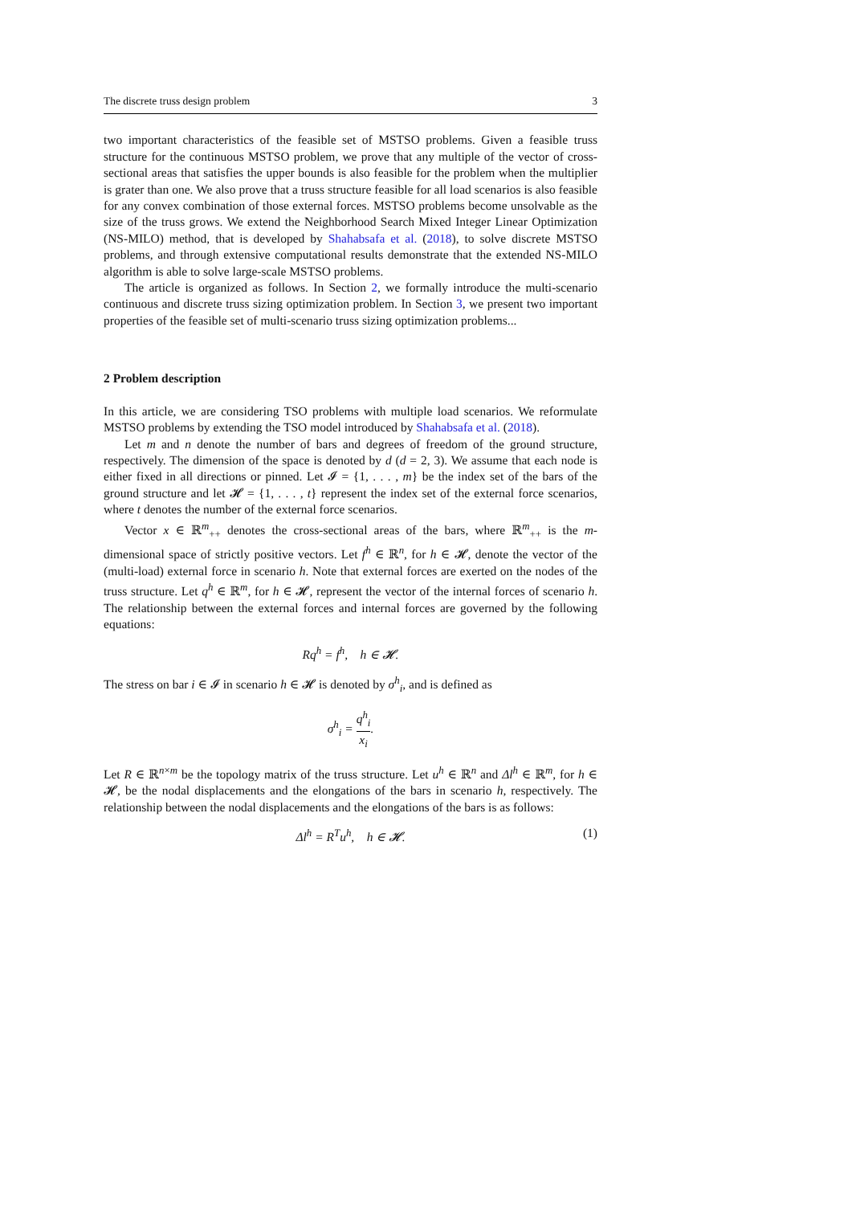The discrete truss design problem 3
two important characteristics of the feasible set of MSTSO problems. Given a feasible truss structure for the continuous MSTSO problem, we prove that any multiple of the vector of cross-sectional areas that satisfies the upper bounds is also feasible for the problem when the multiplier is grater than one. We also prove that a truss structure feasible for all load scenarios is also feasible for any convex combination of those external forces. MSTSO problems become unsolvable as the size of the truss grows. We extend the Neighborhood Search Mixed Integer Linear Optimization (NS-MILO) method, that is developed by Shahabsafa et al. (2018), to solve discrete MSTSO problems, and through extensive computational results demonstrate that the extended NS-MILO algorithm is able to solve large-scale MSTSO problems.
The article is organized as follows. In Section 2, we formally introduce the multi-scenario continuous and discrete truss sizing optimization problem. In Section 3, we present two important properties of the feasible set of multi-scenario truss sizing optimization problems...
2 Problem description
In this article, we are considering TSO problems with multiple load scenarios. We reformulate MSTSO problems by extending the TSO model introduced by Shahabsafa et al. (2018).
Let m and n denote the number of bars and degrees of freedom of the ground structure, respectively. The dimension of the space is denoted by d (d = 2, 3). We assume that each node is either fixed in all directions or pinned. Let 𝓘 = {1, . . . , m} be the index set of the bars of the ground structure and let 𝓗 = {1, . . . , t} represent the index set of the external force scenarios, where t denotes the number of the external force scenarios.
Vector x ∈ ℝ<sup>m</sup><sub>++</sub> denotes the cross-sectional areas of the bars, where ℝ<sup>m</sup><sub>++</sub> is the m-dimensional space of strictly positive vectors. Let f<sup>h</sup> ∈ ℝ<sup>n</sup>, for h ∈ 𝓗, denote the vector of the (multi-load) external force in scenario h. Note that external forces are exerted on the nodes of the truss structure. Let q<sup>h</sup> ∈ ℝ<sup>m</sup>, for h ∈ 𝓗, represent the vector of the internal forces of scenario h. The relationship between the external forces and internal forces are governed by the following equations:
Rq<sup>h</sup> = f<sup>h</sup>, h ∈ 𝓗.
The stress on bar i ∈ 𝓘 in scenario h ∈ 𝓗 is denoted by σ<sup>h</sup><sub>i</sub>, and is defined as
σ<sup>h</sup><sub>i</sub> = q<sup>h</sup><sub>i</sub> x<sub>i</sub>.
Let R ∈ ℝ<sup>n×m</sup> be the topology matrix of the truss structure. Let u<sup>h</sup> ∈ ℝ<sup>n</sup> and Δl<sup>h</sup> ∈ ℝ<sup>m</sup>, for h ∈ 𝓗, be the nodal displacements and the elongations of the bars in scenario h, respectively. The relationship between the nodal displacements and the elongations of the bars is as follows:
Δl<sup>h</sup> = R<sup>T</sup>u<sup>h</sup>, h ∈ 𝓗. (1)